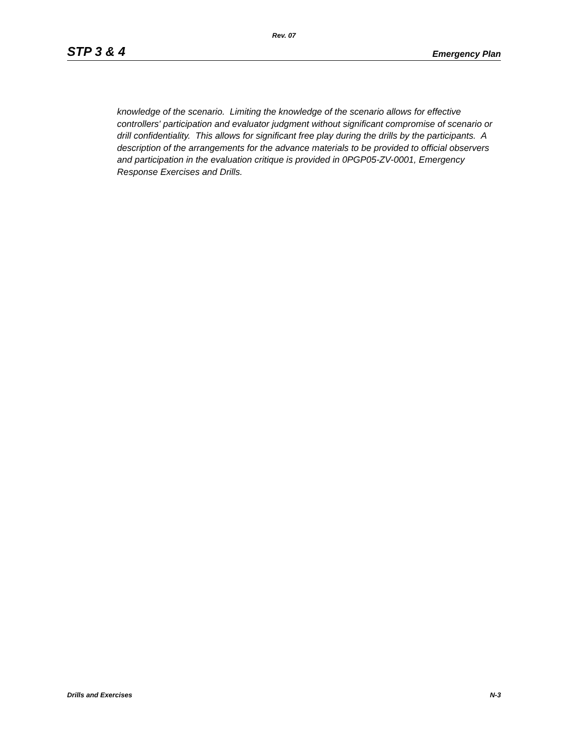Rev. 07
STP 3 & 4 Emergency Plan
knowledge of the scenario. Limiting the knowledge of the scenario allows for effective controllers' participation and evaluator judgment without significant compromise of scenario or drill confidentiality. This allows for significant free play during the drills by the participants. A description of the arrangements for the advance materials to be provided to official observers and participation in the evaluation critique is provided in 0PGP05-ZV-0001, Emergency Response Exercises and Drills.
Drills and Exercises N-3